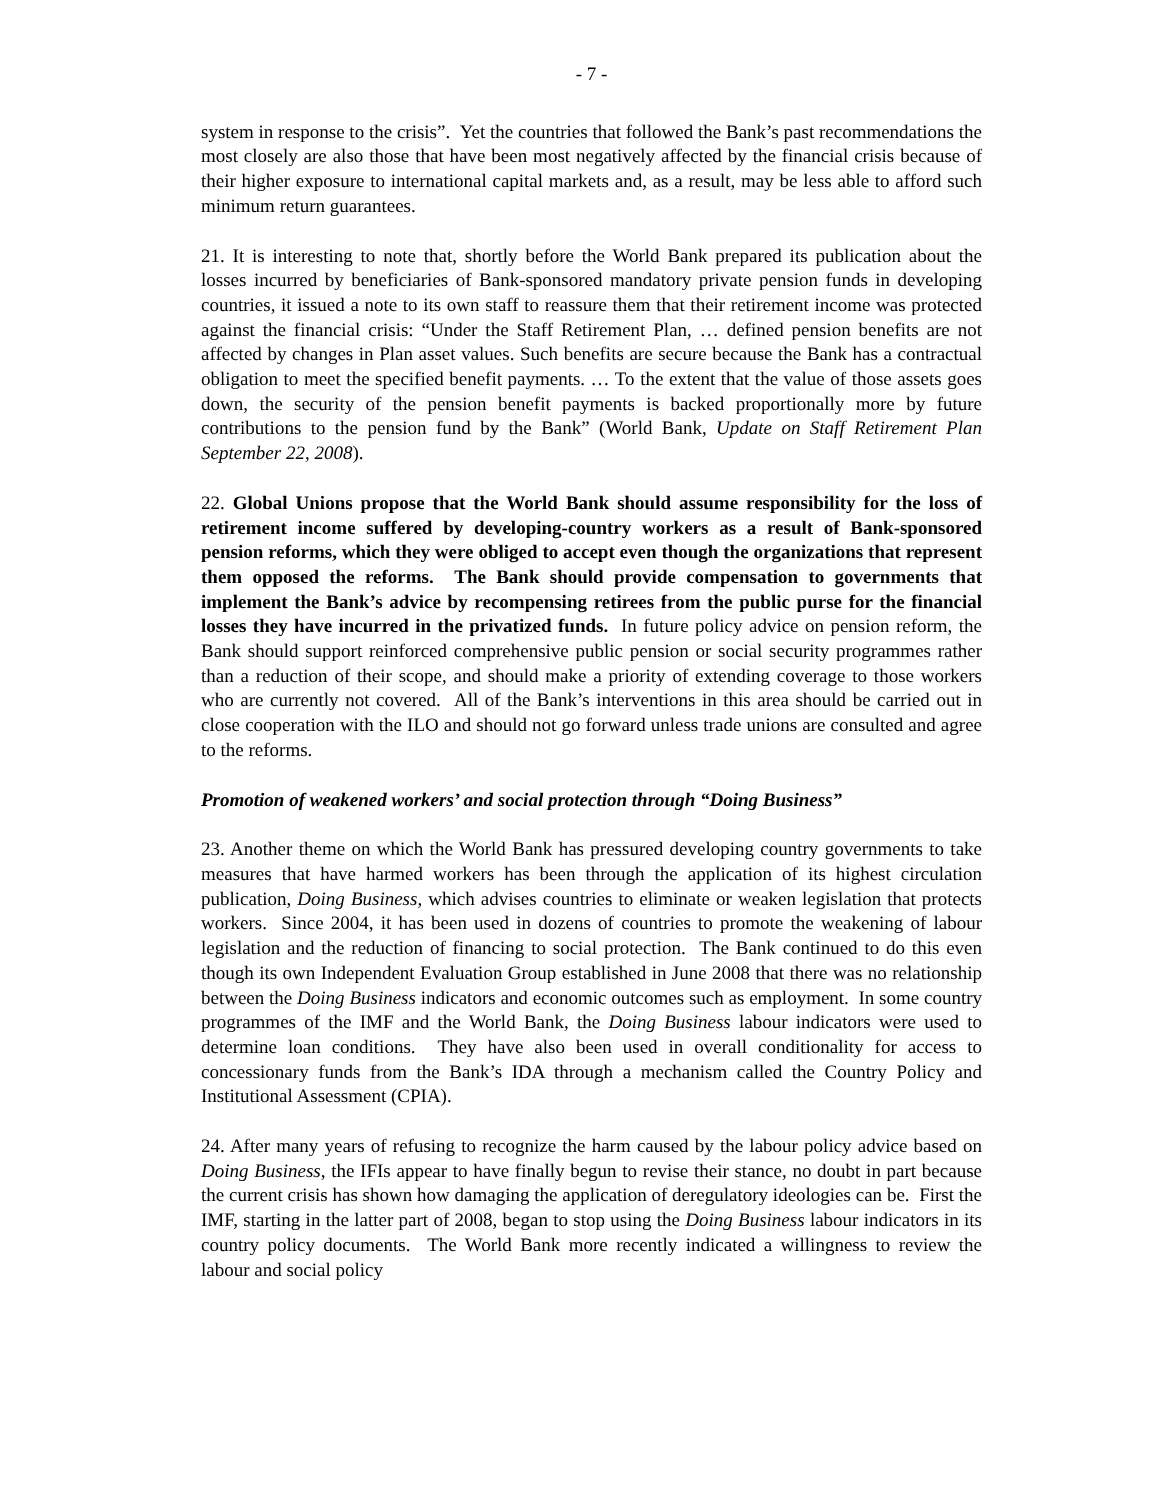- 7 -
system in response to the crisis”. Yet the countries that followed the Bank’s past recommendations the most closely are also those that have been most negatively affected by the financial crisis because of their higher exposure to international capital markets and, as a result, may be less able to afford such minimum return guarantees.
21. It is interesting to note that, shortly before the World Bank prepared its publication about the losses incurred by beneficiaries of Bank-sponsored mandatory private pension funds in developing countries, it issued a note to its own staff to reassure them that their retirement income was protected against the financial crisis: “Under the Staff Retirement Plan, … defined pension benefits are not affected by changes in Plan asset values. Such benefits are secure because the Bank has a contractual obligation to meet the specified benefit payments. … To the extent that the value of those assets goes down, the security of the pension benefit payments is backed proportionally more by future contributions to the pension fund by the Bank” (World Bank, Update on Staff Retirement Plan September 22, 2008).
22. Global Unions propose that the World Bank should assume responsibility for the loss of retirement income suffered by developing-country workers as a result of Bank-sponsored pension reforms, which they were obliged to accept even though the organizations that represent them opposed the reforms. The Bank should provide compensation to governments that implement the Bank’s advice by recompensing retirees from the public purse for the financial losses they have incurred in the privatized funds. In future policy advice on pension reform, the Bank should support reinforced comprehensive public pension or social security programmes rather than a reduction of their scope, and should make a priority of extending coverage to those workers who are currently not covered. All of the Bank’s interventions in this area should be carried out in close cooperation with the ILO and should not go forward unless trade unions are consulted and agree to the reforms.
Promotion of weakened workers’ and social protection through “Doing Business”
23. Another theme on which the World Bank has pressured developing country governments to take measures that have harmed workers has been through the application of its highest circulation publication, Doing Business, which advises countries to eliminate or weaken legislation that protects workers. Since 2004, it has been used in dozens of countries to promote the weakening of labour legislation and the reduction of financing to social protection. The Bank continued to do this even though its own Independent Evaluation Group established in June 2008 that there was no relationship between the Doing Business indicators and economic outcomes such as employment. In some country programmes of the IMF and the World Bank, the Doing Business labour indicators were used to determine loan conditions. They have also been used in overall conditionality for access to concessionary funds from the Bank’s IDA through a mechanism called the Country Policy and Institutional Assessment (CPIA).
24. After many years of refusing to recognize the harm caused by the labour policy advice based on Doing Business, the IFIs appear to have finally begun to revise their stance, no doubt in part because the current crisis has shown how damaging the application of deregulatory ideologies can be. First the IMF, starting in the latter part of 2008, began to stop using the Doing Business labour indicators in its country policy documents. The World Bank more recently indicated a willingness to review the labour and social policy